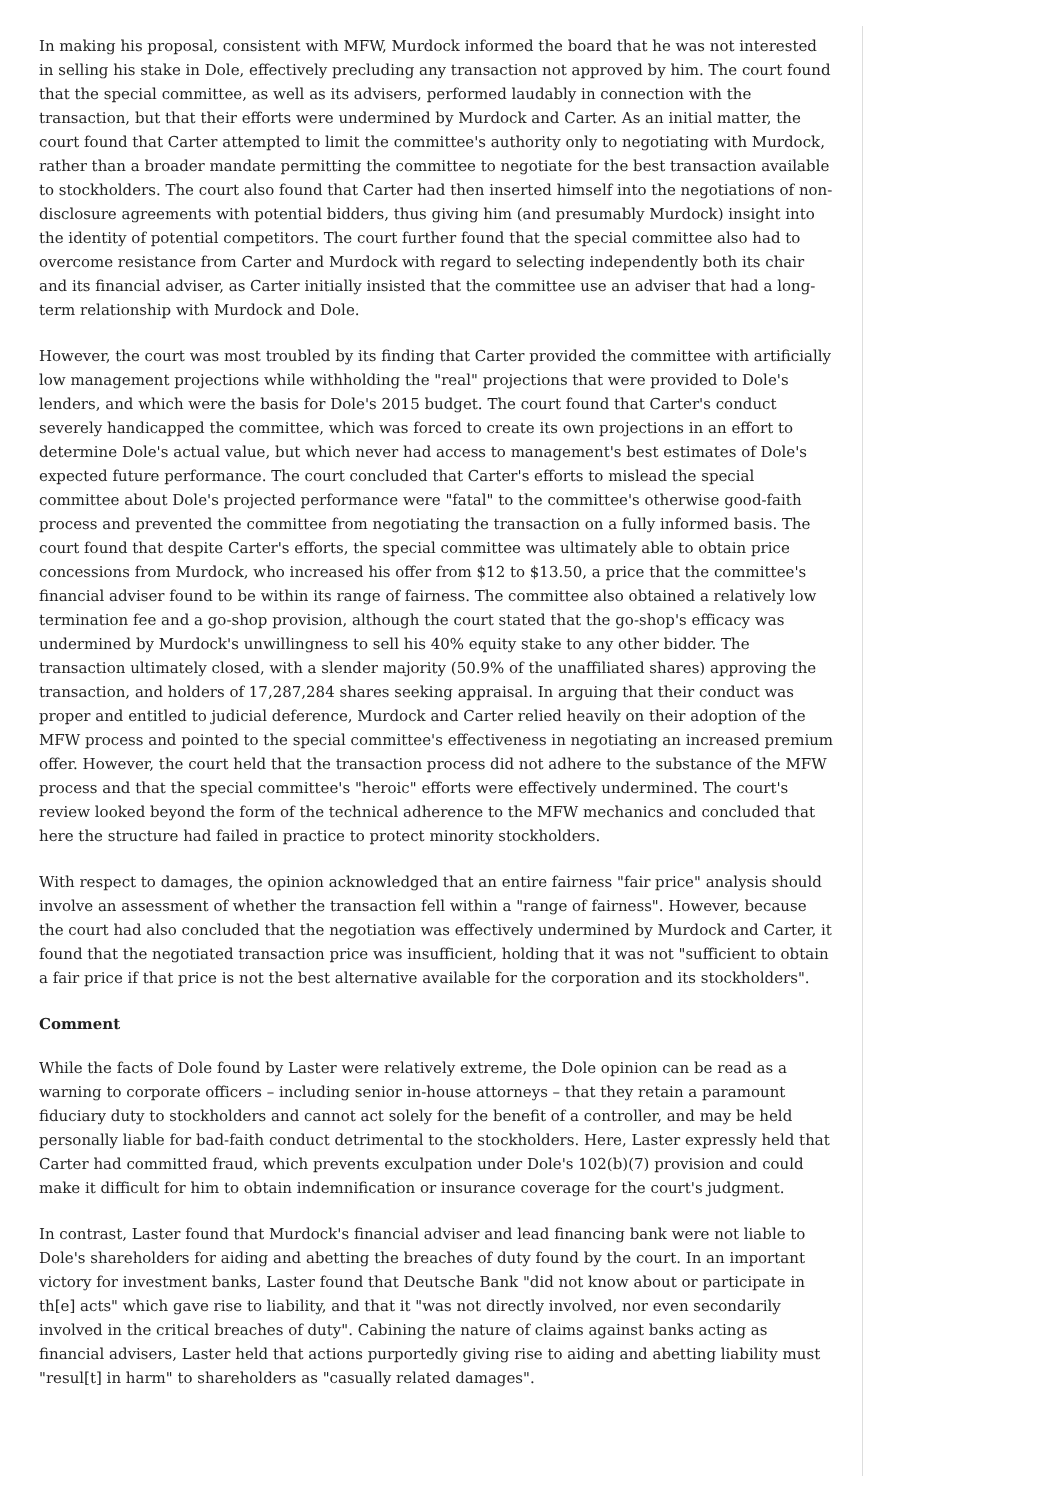In making his proposal, consistent with MFW, Murdock informed the board that he was not interested in selling his stake in Dole, effectively precluding any transaction not approved by him. The court found that the special committee, as well as its advisers, performed laudably in connection with the transaction, but that their efforts were undermined by Murdock and Carter. As an initial matter, the court found that Carter attempted to limit the committee's authority only to negotiating with Murdock, rather than a broader mandate permitting the committee to negotiate for the best transaction available to stockholders. The court also found that Carter had then inserted himself into the negotiations of non-disclosure agreements with potential bidders, thus giving him (and presumably Murdock) insight into the identity of potential competitors. The court further found that the special committee also had to overcome resistance from Carter and Murdock with regard to selecting independently both its chair and its financial adviser, as Carter initially insisted that the committee use an adviser that had a long-term relationship with Murdock and Dole.
However, the court was most troubled by its finding that Carter provided the committee with artificially low management projections while withholding the "real" projections that were provided to Dole's lenders, and which were the basis for Dole's 2015 budget. The court found that Carter's conduct severely handicapped the committee, which was forced to create its own projections in an effort to determine Dole's actual value, but which never had access to management's best estimates of Dole's expected future performance. The court concluded that Carter's efforts to mislead the special committee about Dole's projected performance were "fatal" to the committee's otherwise good-faith process and prevented the committee from negotiating the transaction on a fully informed basis. The court found that despite Carter's efforts, the special committee was ultimately able to obtain price concessions from Murdock, who increased his offer from $12 to $13.50, a price that the committee's financial adviser found to be within its range of fairness. The committee also obtained a relatively low termination fee and a go-shop provision, although the court stated that the go-shop's efficacy was undermined by Murdock's unwillingness to sell his 40% equity stake to any other bidder. The transaction ultimately closed, with a slender majority (50.9% of the unaffiliated shares) approving the transaction, and holders of 17,287,284 shares seeking appraisal. In arguing that their conduct was proper and entitled to judicial deference, Murdock and Carter relied heavily on their adoption of the MFW process and pointed to the special committee's effectiveness in negotiating an increased premium offer. However, the court held that the transaction process did not adhere to the substance of the MFW process and that the special committee's "heroic" efforts were effectively undermined. The court's review looked beyond the form of the technical adherence to the MFW mechanics and concluded that here the structure had failed in practice to protect minority stockholders.
With respect to damages, the opinion acknowledged that an entire fairness "fair price" analysis should involve an assessment of whether the transaction fell within a "range of fairness". However, because the court had also concluded that the negotiation was effectively undermined by Murdock and Carter, it found that the negotiated transaction price was insufficient, holding that it was not "sufficient to obtain a fair price if that price is not the best alternative available for the corporation and its stockholders".
Comment
While the facts of Dole found by Laster were relatively extreme, the Dole opinion can be read as a warning to corporate officers – including senior in-house attorneys – that they retain a paramount fiduciary duty to stockholders and cannot act solely for the benefit of a controller, and may be held personally liable for bad-faith conduct detrimental to the stockholders. Here, Laster expressly held that Carter had committed fraud, which prevents exculpation under Dole's 102(b)(7) provision and could make it difficult for him to obtain indemnification or insurance coverage for the court's judgment.
In contrast, Laster found that Murdock's financial adviser and lead financing bank were not liable to Dole's shareholders for aiding and abetting the breaches of duty found by the court. In an important victory for investment banks, Laster found that Deutsche Bank "did not know about or participate in th[e] acts" which gave rise to liability, and that it "was not directly involved, nor even secondarily involved in the critical breaches of duty". Cabining the nature of claims against banks acting as financial advisers, Laster held that actions purportedly giving rise to aiding and abetting liability must "resul[t] in harm" to shareholders as "casually related damages".